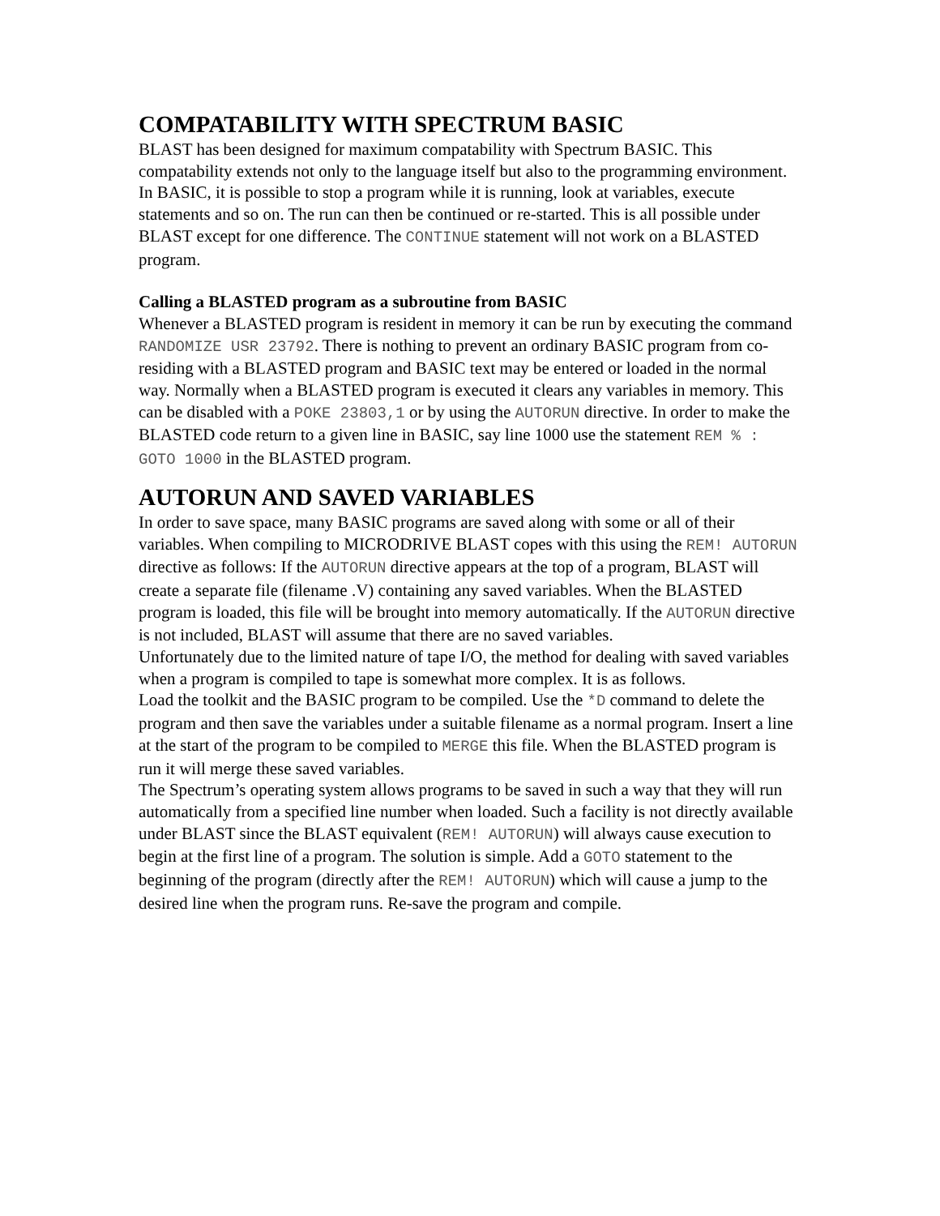COMPATABILITY WITH SPECTRUM BASIC
BLAST has been designed for maximum compatability with Spectrum BASIC. This compatability extends not only to the language itself but also to the programming environment.
In BASIC, it is possible to stop a program while it is running, look at variables, execute statements and so on. The run can then be continued or re-started. This is all possible under BLAST except for one difference. The CONTINUE statement will not work on a BLASTED program.
Calling a BLASTED program as a subroutine from BASIC
Whenever a BLASTED program is resident in memory it can be run by executing the command RANDOMIZE USR 23792. There is nothing to prevent an ordinary BASIC program from co-residing with a BLASTED program and BASIC text may be entered or loaded in the normal way. Normally when a BLASTED program is executed it clears any variables in memory. This can be disabled with a POKE 23803,1 or by using the AUTORUN directive. In order to make the BLASTED code return to a given line in BASIC, say line 1000 use the statement REM % : GOTO 1000 in the BLASTED program.
AUTORUN AND SAVED VARIABLES
In order to save space, many BASIC programs are saved along with some or all of their variables. When compiling to MICRODRIVE BLAST copes with this using the REM! AUTORUN directive as follows: If the AUTORUN directive appears at the top of a program, BLAST will create a separate file (filename .V) containing any saved variables. When the BLASTED program is loaded, this file will be brought into memory automatically. If the AUTORUN directive is not included, BLAST will assume that there are no saved variables.
Unfortunately due to the limited nature of tape I/O, the method for dealing with saved variables when a program is compiled to tape is somewhat more complex. It is as follows.
Load the toolkit and the BASIC program to be compiled. Use the *D command to delete the program and then save the variables under a suitable filename as a normal program. Insert a line at the start of the program to be compiled to MERGE this file. When the BLASTED program is run it will merge these saved variables.
The Spectrum’s operating system allows programs to be saved in such a way that they will run automatically from a specified line number when loaded. Such a facility is not directly available under BLAST since the BLAST equivalent (REM! AUTORUN) will always cause execution to begin at the first line of a program. The solution is simple. Add a GOTO statement to the beginning of the program (directly after the REM! AUTORUN) which will cause a jump to the desired line when the program runs. Re-save the program and compile.